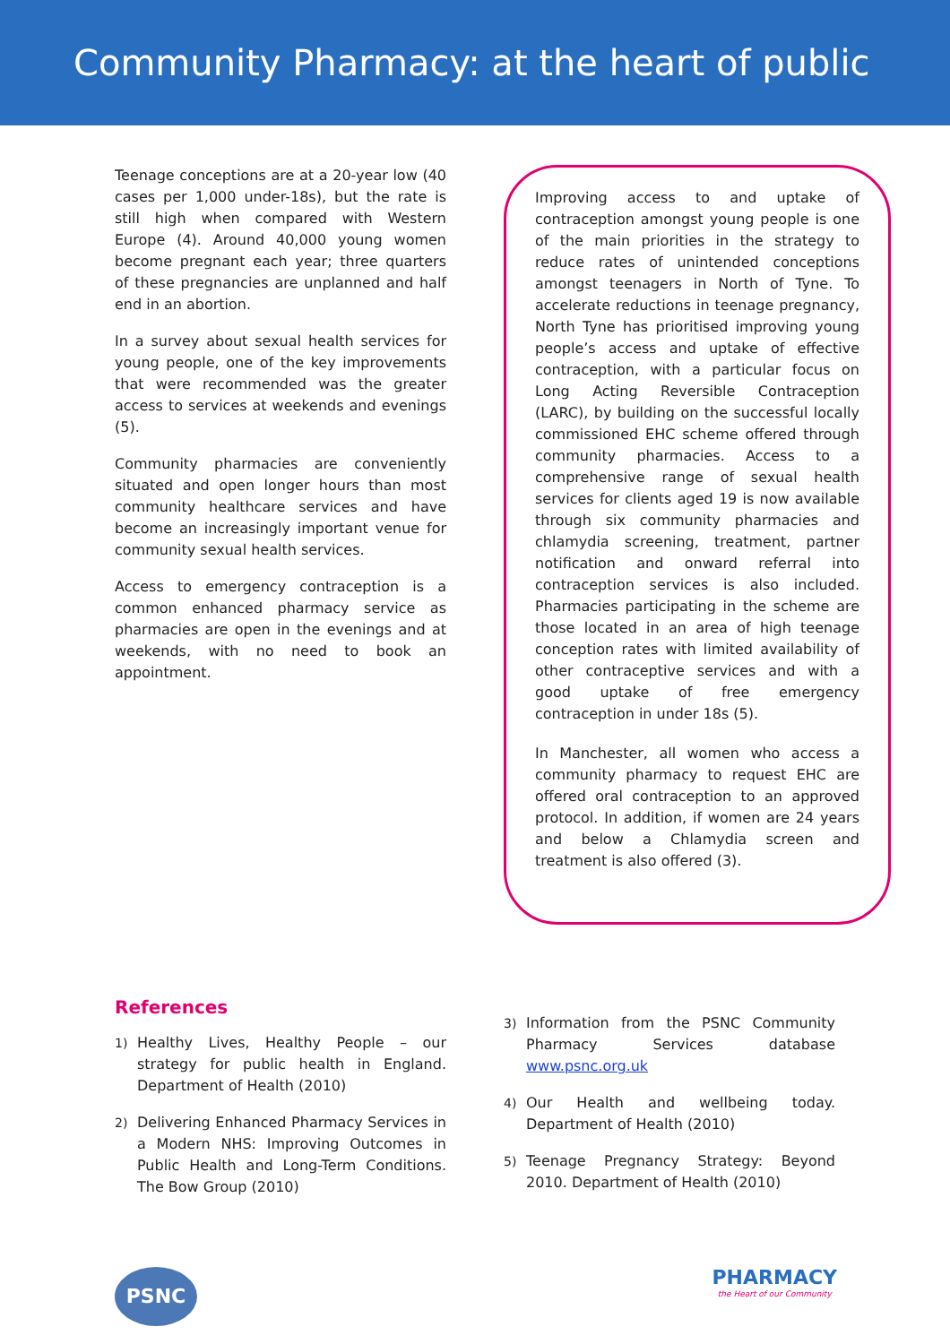Community Pharmacy: at the heart of public health
Teenage conceptions are at a 20-year low (40 cases per 1,000 under-18s), but the rate is still high when compared with Western Europe (4). Around 40,000 young women become pregnant each year; three quarters of these pregnancies are unplanned and half end in an abortion.
In a survey about sexual health services for young people, one of the key improvements that were recommended was the greater access to services at weekends and evenings (5).
Community pharmacies are conveniently situated and open longer hours than most community healthcare services and have become an increasingly important venue for community sexual health services.
Access to emergency contraception is a common enhanced pharmacy service as pharmacies are open in the evenings and at weekends, with no need to book an appointment.
Improving access to and uptake of contraception amongst young people is one of the main priorities in the strategy to reduce rates of unintended conceptions amongst teenagers in North of Tyne. To accelerate reductions in teenage pregnancy, North Tyne has prioritised improving young people’s access and uptake of effective contraception, with a particular focus on Long Acting Reversible Contraception (LARC), by building on the successful locally commissioned EHC scheme offered through community pharmacies. Access to a comprehensive range of sexual health services for clients aged 19 is now available through six community pharmacies and chlamydia screening, treatment, partner notification and onward referral into contraception services is also included. Pharmacies participating in the scheme are those located in an area of high teenage conception rates with limited availability of other contraceptive services and with a good uptake of free emergency contraception in under 18s (5).
In Manchester, all women who access a community pharmacy to request EHC are offered oral contraception to an approved protocol. In addition, if women are 24 years and below a Chlamydia screen and treatment is also offered (3).
References
1) Healthy Lives, Healthy People – our strategy for public health in England. Department of Health (2010)
2) Delivering Enhanced Pharmacy Services in a Modern NHS: Improving Outcomes in Public Health and Long-Term Conditions. The Bow Group (2010)
3) Information from the PSNC Community Pharmacy Services database www.psnc.org.uk
4) Our Health and wellbeing today. Department of Health (2010)
5) Teenage Pregnancy Strategy: Beyond 2010. Department of Health (2010)
PSNC
PHARMACY
the Heart of our Community